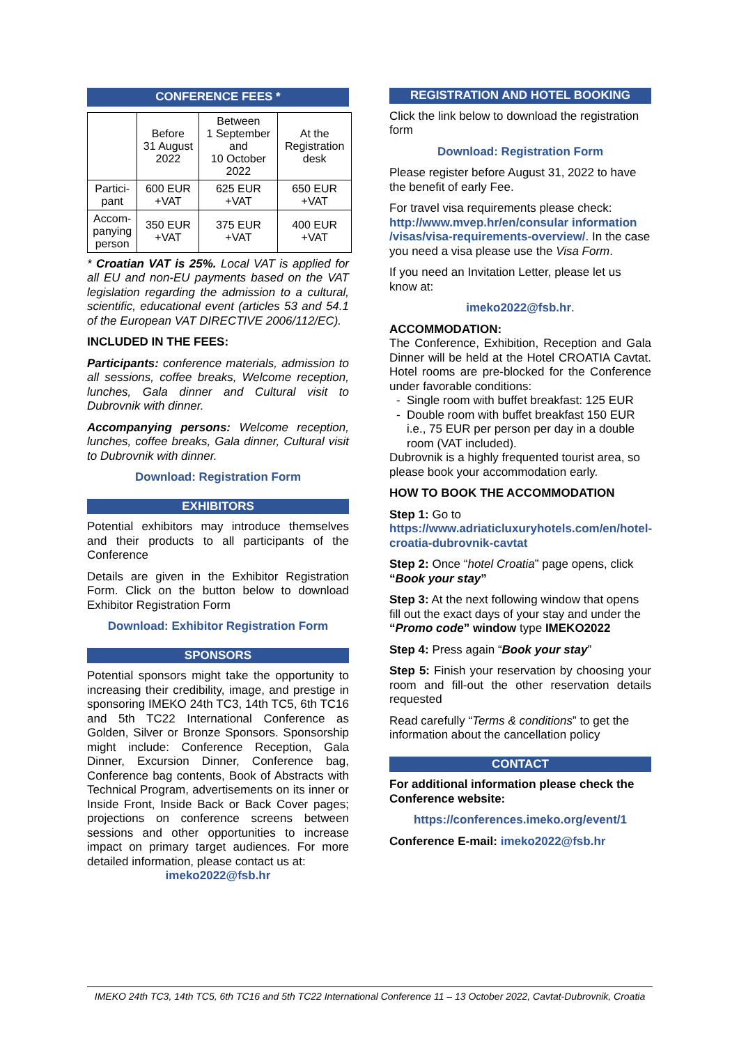CONFERENCE FEES *
| | Before 31 August 2022 | Between 1 September and 10 October 2022 | At the Registration desk |
| Partici- pant | 600 EUR +VAT | 625 EUR +VAT | 650 EUR +VAT |
| Accom- panying person | 350 EUR +VAT | 375 EUR +VAT | 400 EUR +VAT |
* Croatian VAT is 25%. Local VAT is applied for all EU and non-EU payments based on the VAT legislation regarding the admission to a cultural, scientific, educational event (articles 53 and 54.1 of the European VAT DIRECTIVE 2006/112/EC).
INCLUDED IN THE FEES:
Participants: conference materials, admission to all sessions, coffee breaks, Welcome reception, lunches, Gala dinner and Cultural visit to Dubrovnik with dinner.
Accompanying persons: Welcome reception, lunches, coffee breaks, Gala dinner, Cultural visit to Dubrovnik with dinner.
Download: Registration Form
EXHIBITORS
Potential exhibitors may introduce themselves and their products to all participants of the Conference
Details are given in the Exhibitor Registration Form. Click on the button below to download Exhibitor Registration Form
Download: Exhibitor Registration Form
SPONSORS
Potential sponsors might take the opportunity to increasing their credibility, image, and prestige in sponsoring IMEKO 24th TC3, 14th TC5, 6th TC16 and 5th TC22 International Conference as Golden, Silver or Bronze Sponsors. Sponsorship might include: Conference Reception, Gala Dinner, Excursion Dinner, Conference bag, Conference bag contents, Book of Abstracts with Technical Program, advertisements on its inner or Inside Front, Inside Back or Back Cover pages; projections on conference screens between sessions and other opportunities to increase impact on primary target audiences. For more detailed information, please contact us at:
imeko2022@fsb.hr
REGISTRATION AND HOTEL BOOKING
Click the link below to download the registration form
Download: Registration Form
Please register before August 31, 2022 to have the benefit of early Fee.
For travel visa requirements please check: http://www.mvep.hr/en/consular information /visas/visa-requirements-overview/. In the case you need a visa please use the Visa Form.
If you need an Invitation Letter, please let us know at:
imeko2022@fsb.hr.
ACCOMMODATION:
The Conference, Exhibition, Reception and Gala Dinner will be held at the Hotel CROATIA Cavtat. Hotel rooms are pre-blocked for the Conference under favorable conditions:
Single room with buffet breakfast: 125 EUR
Double room with buffet breakfast 150 EUR i.e., 75 EUR per person per day in a double room (VAT included).
Dubrovnik is a highly frequented tourist area, so please book your accommodation early.
HOW TO BOOK THE ACCOMMODATION
Step 1: Go to https://www.adriaticluxuryhotels.com/en/hotel-croatia-dubrovnik-cavtat
Step 2: Once “hotel Croatia” page opens, click “Book your stay”
Step 3: At the next following window that opens fill out the exact days of your stay and under the “Promo code” window type IMEKO2022
Step 4: Press again “Book your stay”
Step 5: Finish your reservation by choosing your room and fill-out the other reservation details requested
Read carefully “Terms & conditions” to get the information about the cancellation policy
CONTACT
For additional information please check the Conference website:
https://conferences.imeko.org/event/1
Conference E-mail: imeko2022@fsb.hr
IMEKO 24th TC3, 14th TC5, 6th TC16 and 5th TC22 International Conference 11 – 13 October 2022, Cavtat-Dubrovnik, Croatia